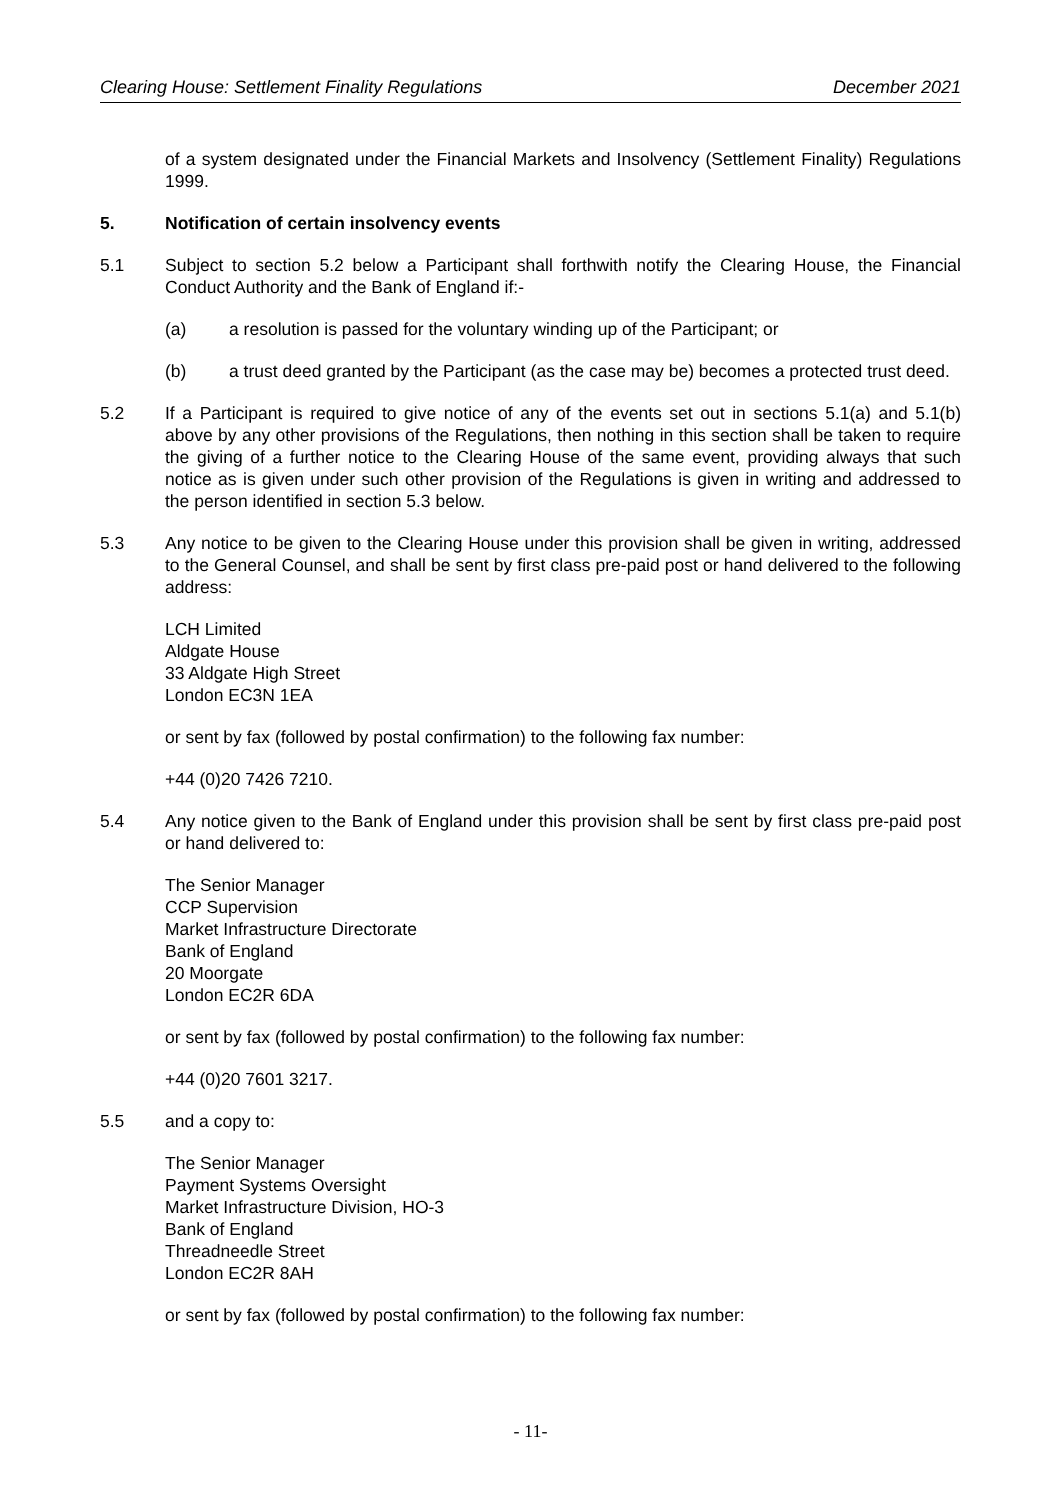Clearing House: Settlement Finality Regulations December 2021
of a system designated under the Financial Markets and Insolvency (Settlement Finality) Regulations 1999.
5. Notification of certain insolvency events
5.1 Subject to section 5.2 below a Participant shall forthwith notify the Clearing House, the Financial Conduct Authority and the Bank of England if:-
(a) a resolution is passed for the voluntary winding up of the Participant; or
(b) a trust deed granted by the Participant (as the case may be) becomes a protected trust deed.
5.2 If a Participant is required to give notice of any of the events set out in sections 5.1(a) and 5.1(b) above by any other provisions of the Regulations, then nothing in this section shall be taken to require the giving of a further notice to the Clearing House of the same event, providing always that such notice as is given under such other provision of the Regulations is given in writing and addressed to the person identified in section 5.3 below.
5.3 Any notice to be given to the Clearing House under this provision shall be given in writing, addressed to the General Counsel, and shall be sent by first class pre-paid post or hand delivered to the following address:
LCH Limited
Aldgate House
33 Aldgate High Street
London EC3N 1EA
or sent by fax (followed by postal confirmation) to the following fax number:
+44 (0)20 7426 7210.
5.4 Any notice given to the Bank of England under this provision shall be sent by first class pre-paid post or hand delivered to:
The Senior Manager
CCP Supervision
Market Infrastructure Directorate
Bank of England
20 Moorgate
London EC2R 6DA
or sent by fax (followed by postal confirmation) to the following fax number:
+44 (0)20 7601 3217.
5.5 and a copy to:
The Senior Manager
Payment Systems Oversight
Market Infrastructure Division, HO-3
Bank of England
Threadneedle Street
London EC2R 8AH
or sent by fax (followed by postal confirmation) to the following fax number:
- 11-